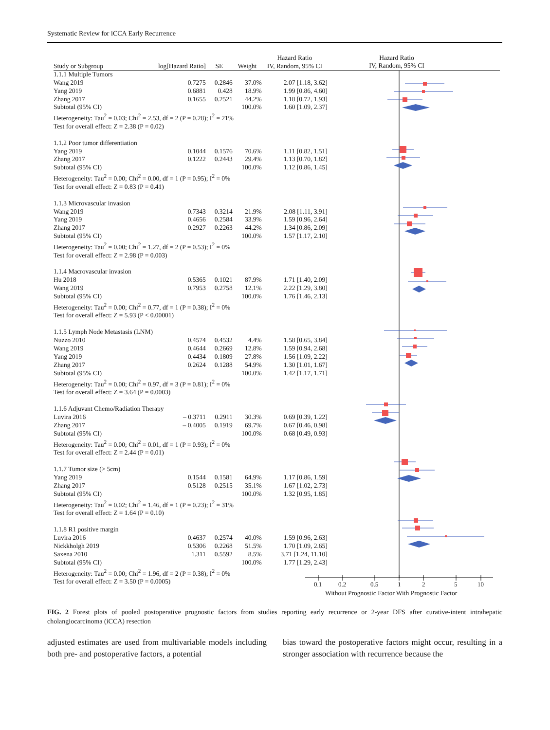Systematic Review for iCCA Early Recurrence
Hazard Ratio
IV, Random, 95% CI
| | | | | Hazard Ratio |
| --- | --- | --- | --- | --- |
| Study or Subgroup | log[Hazard Ratio] | SE | Weight | IV, Random, 95% CI |
| 1.1.1 Multiple Tumors | | | | |
| Wang 2019 | 0.7275 | 0.2846 | 37.0% | 2.07 [1.18, 3.62] |
| Yang 2019 | 0.6881 | 0.428 | 18.9% | 1.99 [0.86, 4.60] |
| Zhang 2017 | 0.1655 | 0.2521 | 44.2% | 1.18 [0.72, 1.93] |
| Subtotal (95% CI) | | | 100.0% | 1.60 [1.09, 2.37] |
| Heterogeneity: Tau<sup>2</sup> = 0.03; Chi<sup>2</sup> = 2.53, df = 2 (P = 0.28); I<sup>2</sup> = 21% | | | | |
| Test for overall effect: Z = 2.38 (P = 0.02) | | | | |
| 1.1.2 Poor tumor differentiation | | | | |
| Yang 2019 | 0.1044 | 0.1576 | 70.6% | 1.11 [0.82, 1.51] |
| Zhang 2017 | 0.1222 | 0.2443 | 29.4% | 1.13 [0.70, 1.82] |
| Subtotal (95% CI) | | | 100.0% | 1.12 [0.86, 1.45] |
| Heterogeneity: Tau<sup>2</sup> = 0.00; Chi<sup>2</sup> = 0.00, df = 1 (P = 0.95); I<sup>2</sup> = 0% | | | | |
| Test for overall effect: Z = 0.83 (P = 0.41) | | | | |
| 1.1.3 Microvascular invasion | | | | |
| Wang 2019 | 0.7343 | 0.3214 | 21.9% | 2.08 [1.11, 3.91] |
| Yang 2019 | 0.4656 | 0.2584 | 33.9% | 1.59 [0.96, 2.64] |
| Zhang 2017 | 0.2927 | 0.2263 | 44.2% | 1.34 [0.86, 2.09] |
| Subtotal (95% CI) | | | 100.0% | 1.57 [1.17, 2.10] |
| Heterogeneity: Tau<sup>2</sup> = 0.00; Chi<sup>2</sup> = 1.27, df = 2 (P = 0.53); I<sup>2</sup> = 0% | | | | |
| Test for overall effect: Z = 2.98 (P = 0.003) | | | | |
| 1.1.4 Macrovascular invasion | | | | |
| Hu 2018 | 0.5365 | 0.1021 | 87.9% | 1.71 [1.40, 2.09] |
| Wang 2019 | 0.7953 | 0.2758 | 12.1% | 2.22 [1.29, 3.80] |
| Subtotal (95% CI) | | | 100.0% | 1.76 [1.46, 2.13] |
| Heterogeneity: Tau<sup>2</sup> = 0.00; Chi<sup>2</sup> = 0.77, df = 1 (P = 0.38); I<sup>2</sup> = 0% | | | | |
| Test for overall effect: Z = 5.93 (P < 0.00001) | | | | |
| 1.1.5 Lymph Node Metastasis (LNM) | | | | |
| Nuzzo 2010 | 0.4574 | 0.4532 | 4.4% | 1.58 [0.65, 3.84] |
| Wang 2019 | 0.4644 | 0.2669 | 12.8% | 1.59 [0.94, 2.68] |
| Yang 2019 | 0.4434 | 0.1809 | 27.8% | 1.56 [1.09, 2.22] |
| Zhang 2017 | 0.2624 | 0.1288 | 54.9% | 1.30 [1.01, 1.67] |
| Subtotal (95% CI) | | | 100.0% | 1.42 [1.17, 1.71] |
| Heterogeneity: Tau<sup>2</sup> = 0.00; Chi<sup>2</sup> = 0.97, df = 3 (P = 0.81); I<sup>2</sup> = 0% | | | | |
| Test for overall effect: Z = 3.64 (P = 0.0003) | | | | |
| 1.1.6 Adjuvant Chemo/Radiation Therapy | | | | |
| Luvira 2016 | – 0.3711 | 0.2911 | 30.3% | 0.69 [0.39, 1.22] |
| Zhang 2017 | – 0.4005 | 0.1919 | 69.7% | 0.67 [0.46, 0.98] |
| Subtotal (95% CI) | | | 100.0% | 0.68 [0.49, 0.93] |
| Heterogeneity: Tau<sup>2</sup> = 0.00; Chi<sup>2</sup> = 0.01, df = 1 (P = 0.93); I<sup>2</sup> = 0% | | | | |
| Test for overall effect: Z = 2.44 (P = 0.01) | | | | |
| 1.1.7 Tumor size (> 5cm) | | | | |
| Yang 2019 | 0.1544 | 0.1581 | 64.9% | 1.17 [0.86, 1.59] |
| Zhang 2017 | 0.5128 | 0.2515 | 35.1% | 1.67 [1.02, 2.73] |
| Subtotal (95% CI) | | | 100.0% | 1.32 [0.95, 1.85] |
| Heterogeneity: Tau<sup>2</sup> = 0.02; Chi<sup>2</sup> = 1.46, df = 1 (P = 0.23); I<sup>2</sup> = 31% | | | | |
| Test for overall effect: Z = 1.64 (P = 0.10) | | | | |
| 1.1.8 R1 positive margin | | | | |
| Luvira 2016 | 0.4637 | 0.2574 | 40.0% | 1.59 [0.96, 2.63] |
| Nickkholgh 2019 | 0.5306 | 0.2268 | 51.5% | 1.70 [1.09, 2.65] |
| Saxena 2010 | 1.311 | 0.5592 | 8.5% | 3.71 [1.24, 11.10] |
| Subtotal (95% CI) | | | 100.0% | 1.77 [1.29, 2.43] |
| Heterogeneity: Tau<sup>2</sup> = 0.00; Chi<sup>2</sup> = 1.96, df = 2 (P = 0.38); I<sup>2</sup> = 0% | | | | |
| Test for overall effect: Z = 3.50 (P = 0.0005) | | | | |
0.1 0.2 0.5 1 2 5 10
Without Prognostic Factor With Prognostic Factor
FIG. 2 Forest plots of pooled postoperative prognostic factors from studies reporting early recurrence or 2-year DFS after curative-intent intrahepatic cholangiocarcinoma (iCCA) resection
adjusted estimates are used from multivariable models including both pre- and postoperative factors, a potential
bias toward the postoperative factors might occur, resulting in a stronger association with recurrence because the